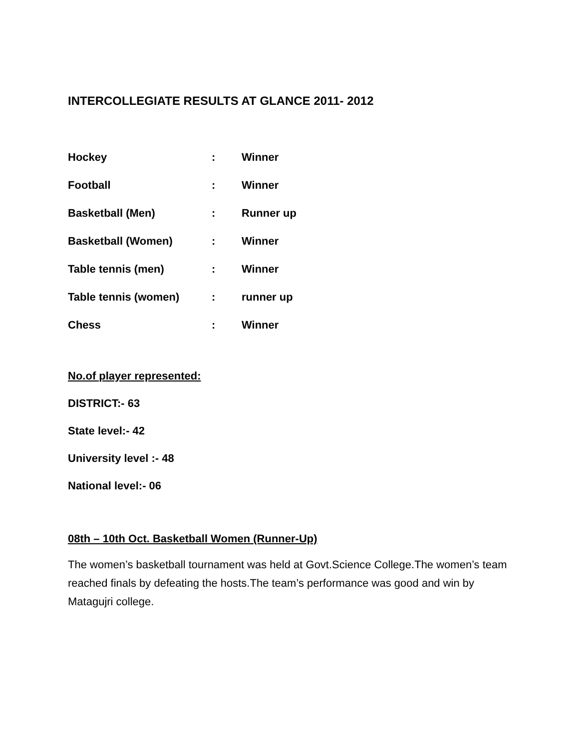INTERCOLLEGIATE RESULTS AT GLANCE 2011- 2012
Hockey : Winner
Football : Winner
Basketball (Men) : Runner up
Basketball (Women) : Winner
Table tennis (men) : Winner
Table tennis (women) : runner up
Chess : Winner
No.of player represented:
DISTRICT:- 63
State level:- 42
University level :- 48
National level:- 06
08th – 10th Oct. Basketball Women (Runner-Up)
The women’s basketball tournament was held at Govt.Science College.The women’s team reached finals by defeating the hosts.The team’s performance was good and win by Matagujri college.